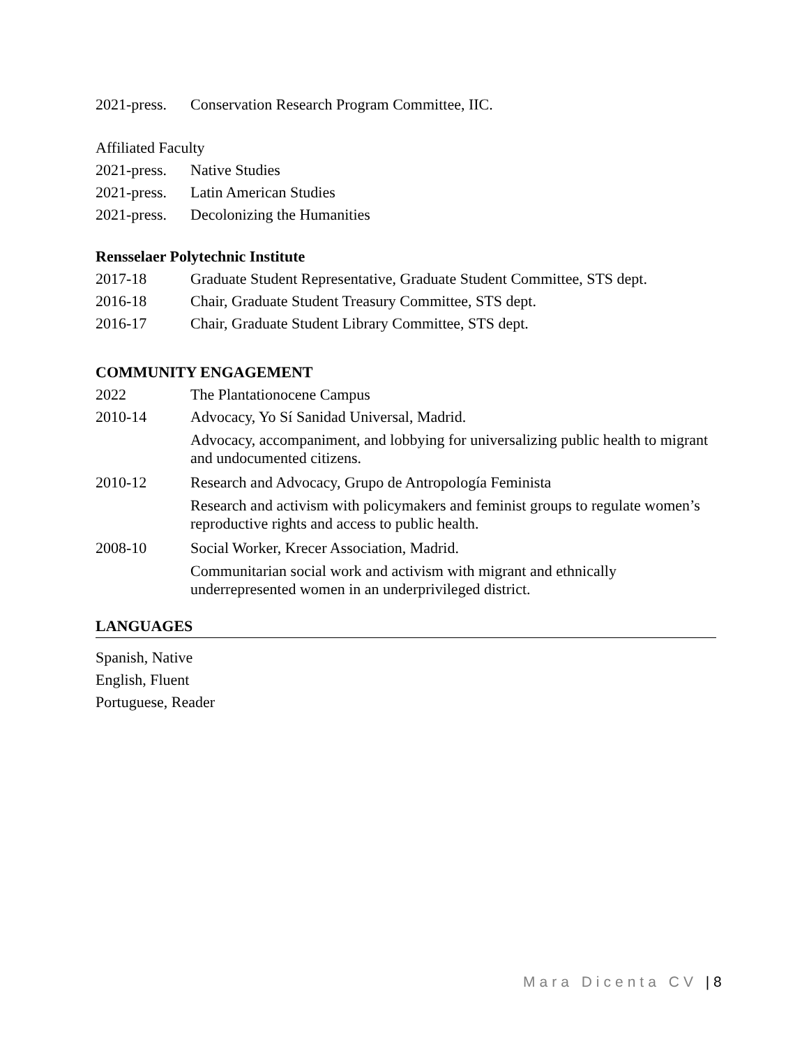2021-press.
Conservation Research Program Committee, IIC.
Affiliated Faculty
2021-press.
Native Studies
2021-press.
Latin American Studies
2021-press.
Decolonizing the Humanities
Rensselaer Polytechnic Institute
2017-18 Graduate Student Representative, Graduate Student Committee, STS dept.
2016-18 Chair, Graduate Student Treasury Committee, STS dept.
2016-17 Chair, Graduate Student Library Committee, STS dept.
COMMUNITY ENGAGEMENT
2022 The Plantationocene Campus
2010-14 Advocacy, Yo Sí Sanidad Universal, Madrid.
Advocacy, accompaniment, and lobbying for universalizing public health to migrant and undocumented citizens.
2010-12 Research and Advocacy, Grupo de Antropología Feminista
Research and activism with policymakers and feminist groups to regulate women’s reproductive rights and access to public health.
2008-10 Social Worker, Krecer Association, Madrid.
Communitarian social work and activism with migrant and ethnically underrepresented women in an underprivileged district.
LANGUAGES
Spanish, Native
English, Fluent
Portuguese, Reader
Mara Dicenta CV | 8